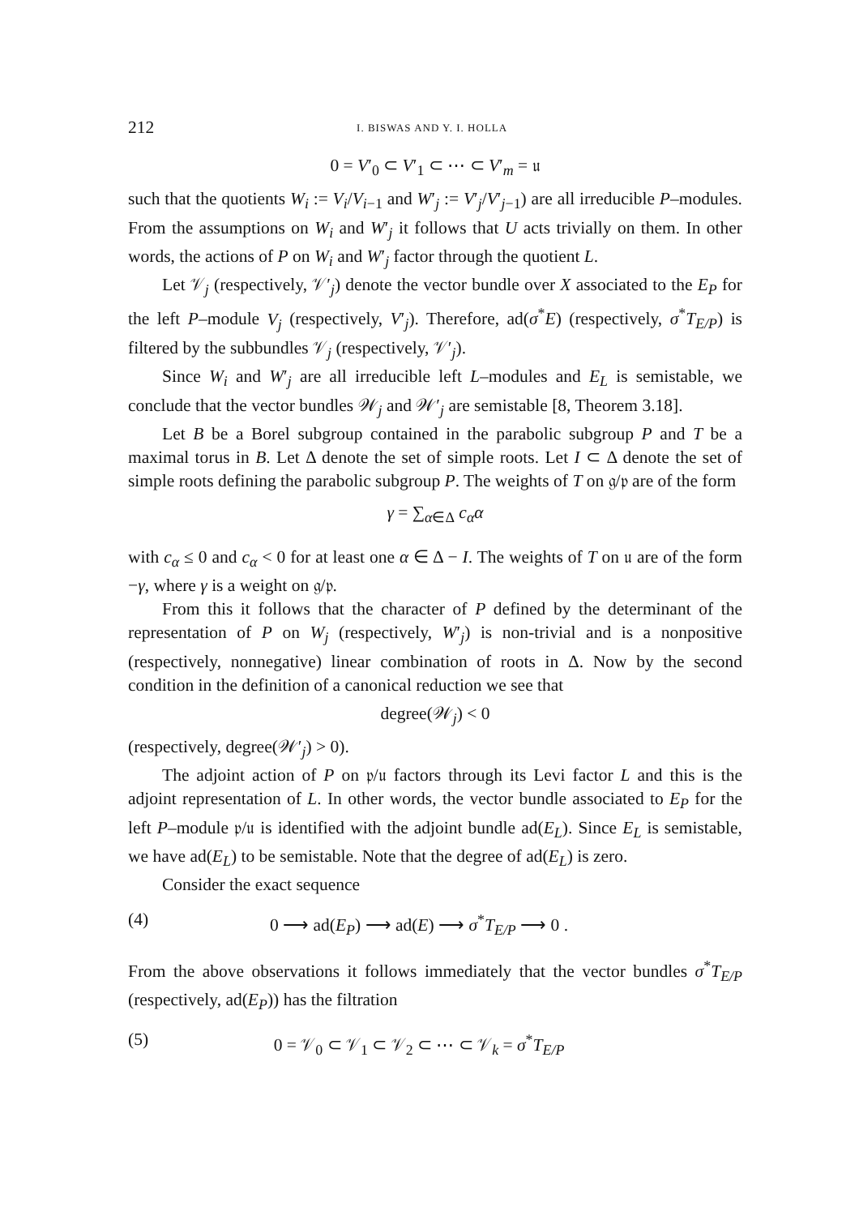212 I. BISWAS AND Y. I. HOLLA
0 = V′<sub>0</sub> ⊂ V′<sub>1</sub> ⊂ ⋯ ⊂ V′<sub>m</sub> = 𝔲
such that the quotients W<sub>i</sub> := V<sub>i</sub>/V<sub>i−1</sub> and W′<sub>j</sub> := V′<sub>j</sub>/V′<sub>j−1</sub>) are all irreducible P–modules. From the assumptions on W<sub>i</sub> and W′<sub>j</sub> it follows that U acts trivially on them. In other words, the actions of P on W<sub>i</sub> and W′<sub>j</sub> factor through the quotient L.
Let 𝒱<sub>j</sub> (respectively, 𝒱′<sub>j</sub>) denote the vector bundle over X associated to the E<sub>P</sub> for the left P–module V<sub>j</sub> (respectively, V′<sub>j</sub>). Therefore, ad(σ<sup>*</sup>E) (respectively, σ<sup>*</sup>T<sub>E/P</sub>) is filtered by the subbundles 𝒱<sub>j</sub> (respectively, 𝒱′<sub>j</sub>).
Since W<sub>i</sub> and W′<sub>j</sub> are all irreducible left L–modules and E<sub>L</sub> is semistable, we conclude that the vector bundles 𝒲<sub>j</sub> and 𝒲′<sub>j</sub> are semistable [8, Theorem 3.18].
Let B be a Borel subgroup contained in the parabolic subgroup P and T be a maximal torus in B. Let Δ denote the set of simple roots. Let I ⊂ Δ denote the set of simple roots defining the parabolic subgroup P. The weights of T on 𝔤/𝔭 are of the form
γ = ∑<sub>α∈Δ</sub> c<sub>α</sub>α
with c<sub>α</sub> ≤ 0 and c<sub>α</sub> < 0 for at least one α ∈ Δ − I. The weights of T on 𝔲 are of the form −γ, where γ is a weight on 𝔤/𝔭.
From this it follows that the character of P defined by the determinant of the representation of P on W<sub>j</sub> (respectively, W′<sub>j</sub>) is non-trivial and is a nonpositive (respectively, nonnegative) linear combination of roots in Δ. Now by the second condition in the definition of a canonical reduction we see that
degree(𝒲<sub>j</sub>) < 0
(respectively, degree(𝒲′<sub>j</sub>) > 0).
The adjoint action of P on 𝔭/𝔲 factors through its Levi factor L and this is the adjoint representation of L. In other words, the vector bundle associated to E<sub>P</sub> for the left P–module 𝔭/𝔲 is identified with the adjoint bundle ad(E<sub>L</sub>). Since E<sub>L</sub> is semistable, we have ad(E<sub>L</sub>) to be semistable. Note that the degree of ad(E<sub>L</sub>) is zero.
Consider the exact sequence
(4) 0 ⟶ ad(E<sub>P</sub>) ⟶ ad(E) ⟶ σ<sup>*</sup>T<sub>E/P</sub> ⟶ 0 .
From the above observations it follows immediately that the vector bundles σ<sup>*</sup>T<sub>E/P</sub> (respectively, ad(E<sub>P</sub>)) has the filtration
(5) 0 = 𝒱<sub>0</sub> ⊂ 𝒱<sub>1</sub> ⊂ 𝒱<sub>2</sub> ⊂ ⋯ ⊂ 𝒱<sub>k</sub> = σ<sup>*</sup>T<sub>E/P</sub>